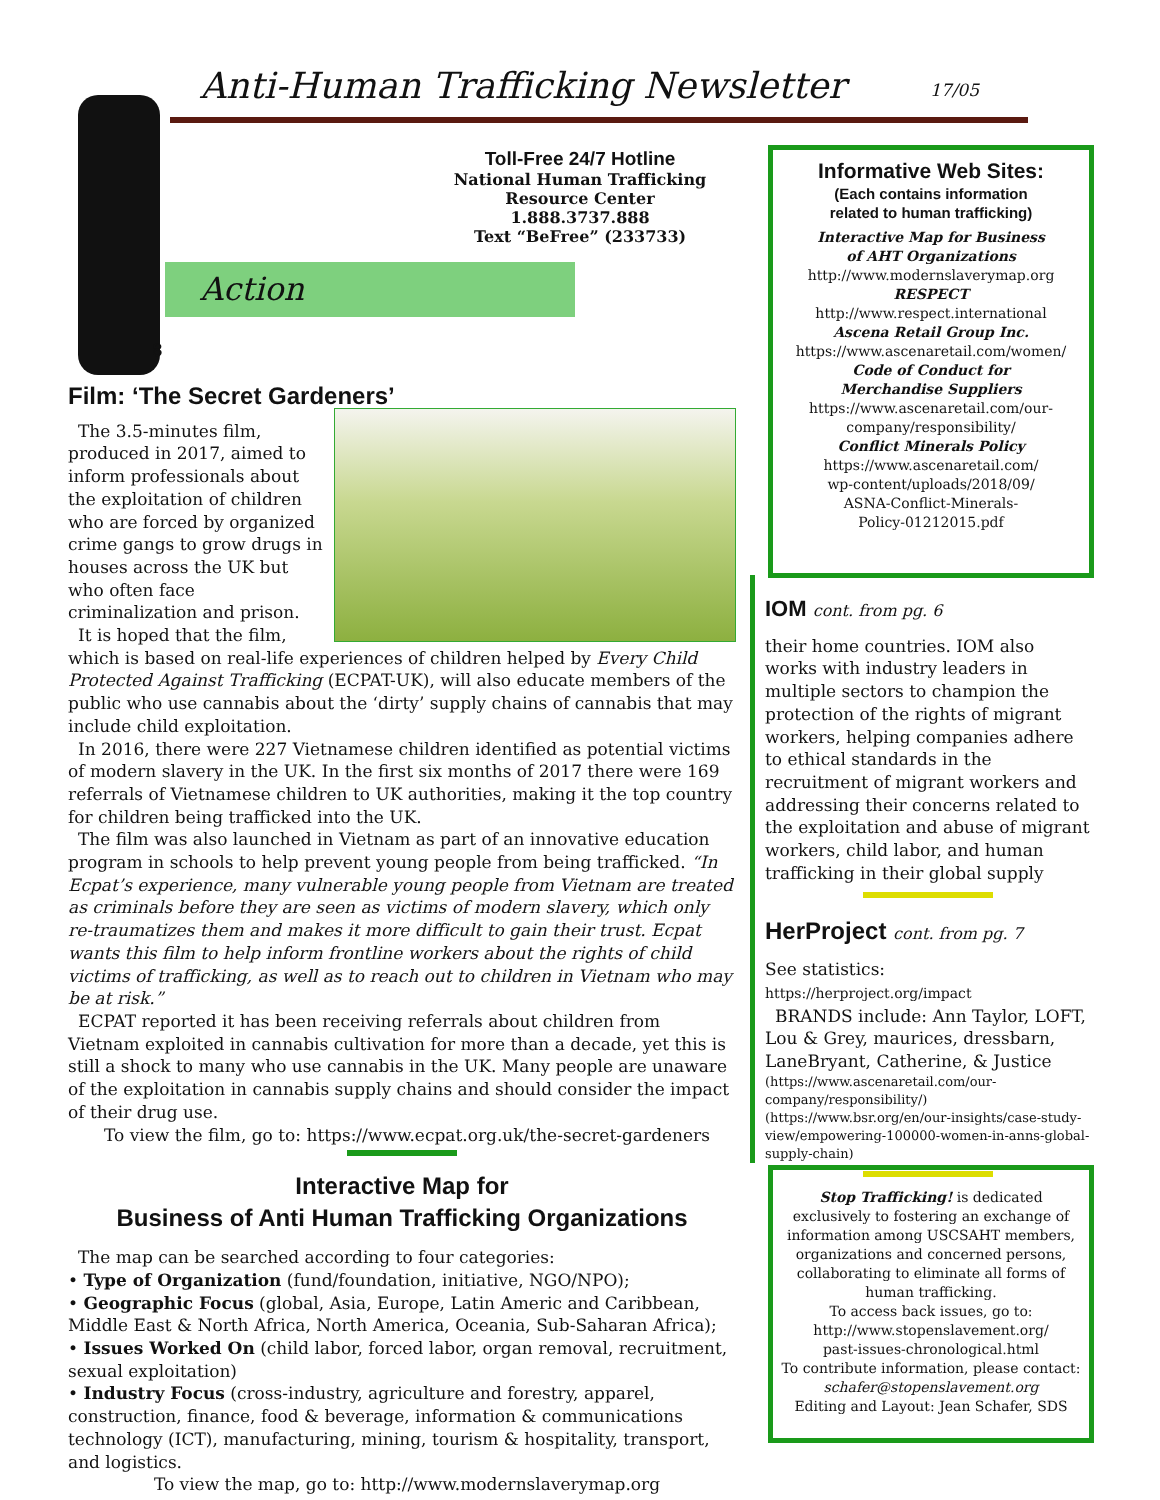Anti-Human Trafficking Newsletter
17/05
Toll-Free 24/7 Hotline
National Human Trafficking
Resource Center
1.888.3737.888
Text “BeFree” (233733)
Action
8
Film: ‘The Secret Gardeners’
The 3.5-minutes film, produced in 2017, aimed to inform professionals about the exploitation of children who are forced by organized crime gangs to grow drugs in houses across the UK but who often face criminalization and prison.
It is hoped that the film, which is based on real-life experiences of children helped by Every Child Protected Against Trafficking (ECPAT-UK), will also educate members of the public who use cannabis about the ‘dirty’ supply chains of cannabis that may include child exploitation.
In 2016, there were 227 Vietnamese children identified as potential victims of modern slavery in the UK. In the first six months of 2017 there were 169 referrals of Vietnamese children to UK authorities, making it the top country for children being trafficked into the UK.
The film was also launched in Vietnam as part of an innovative education program in schools to help prevent young people from being trafficked. “In Ecpat’s experience, many vulnerable young people from Vietnam are treated as criminals before they are seen as victims of modern slavery, which only re-traumatizes them and makes it more difficult to gain their trust. Ecpat wants this film to help inform frontline workers about the rights of child victims of trafficking, as well as to reach out to children in Vietnam who may be at risk.”
ECPAT reported it has been receiving referrals about children from Vietnam exploited in cannabis cultivation for more than a decade, yet this is still a shock to many who use cannabis in the UK. Many people are unaware of the exploitation in cannabis supply chains and should consider the impact of their drug use.
To view the film, go to: https://www.ecpat.org.uk/the-secret-gardeners
Interactive Map for
Business of Anti Human Trafficking Organizations
The map can be searched according to four categories:
• Type of Organization (fund/foundation, initiative, NGO/NPO);
• Geographic Focus (global, Asia, Europe, Latin Americ and Caribbean, Middle East & North Africa, North America, Oceania, Sub-Saharan Africa);
• Issues Worked On (child labor, forced labor, organ removal, recruitment, sexual exploitation)
• Industry Focus (cross-industry, agriculture and forestry, apparel, construction, finance, food & beverage, information & communications technology (ICT), manufacturing, mining, tourism & hospitality, transport, and logistics.
To view the map, go to: http://www.modernslaverymap.org
Informative Web Sites:
(Each contains information
related to human trafficking)
Interactive Map for Business
of AHT Organizations
http://www.modernslaverymap.org
RESPECT
http://www.respect.international
Ascena Retail Group Inc.
https://www.ascenaretail.com/women/
Code of Conduct for
Merchandise Suppliers
https://www.ascenaretail.com/our-
company/responsibility/
Conflict Minerals Policy
https://www.ascenaretail.com/
wp-content/uploads/2018/09/
ASNA-Conflict-Minerals-
Policy-01212015.pdf
IOM cont. from pg. 6
their home countries. IOM also works with industry leaders in multiple sectors to champion the protection of the rights of migrant workers, helping companies adhere to ethical standards in the recruitment of migrant workers and addressing their concerns related to the exploitation and abuse of migrant workers, child labor, and human trafficking in their global supply
HerProject cont. from pg. 7
See statistics: https://herproject.org/impact
BRANDS include: Ann Taylor, LOFT, Lou & Grey, maurices, dressbarn, LaneBryant, Catherine, & Justice
(https://www.ascenaretail.com/our-company/responsibility/)
(https://www.bsr.org/en/our-insights/case-study-view/empowering-100000-women-in-anns-global-supply-chain)
Stop Trafficking! is dedicated
exclusively to fostering an exchange of
information among USCSAHT members,
organizations and concerned persons,
collaborating to eliminate all forms of
human trafficking.
To access back issues, go to:
http://www.stopenslavement.org/
past-issues-chronological.html
To contribute information, please contact:
schafer@stopenslavement.org
Editing and Layout: Jean Schafer, SDS